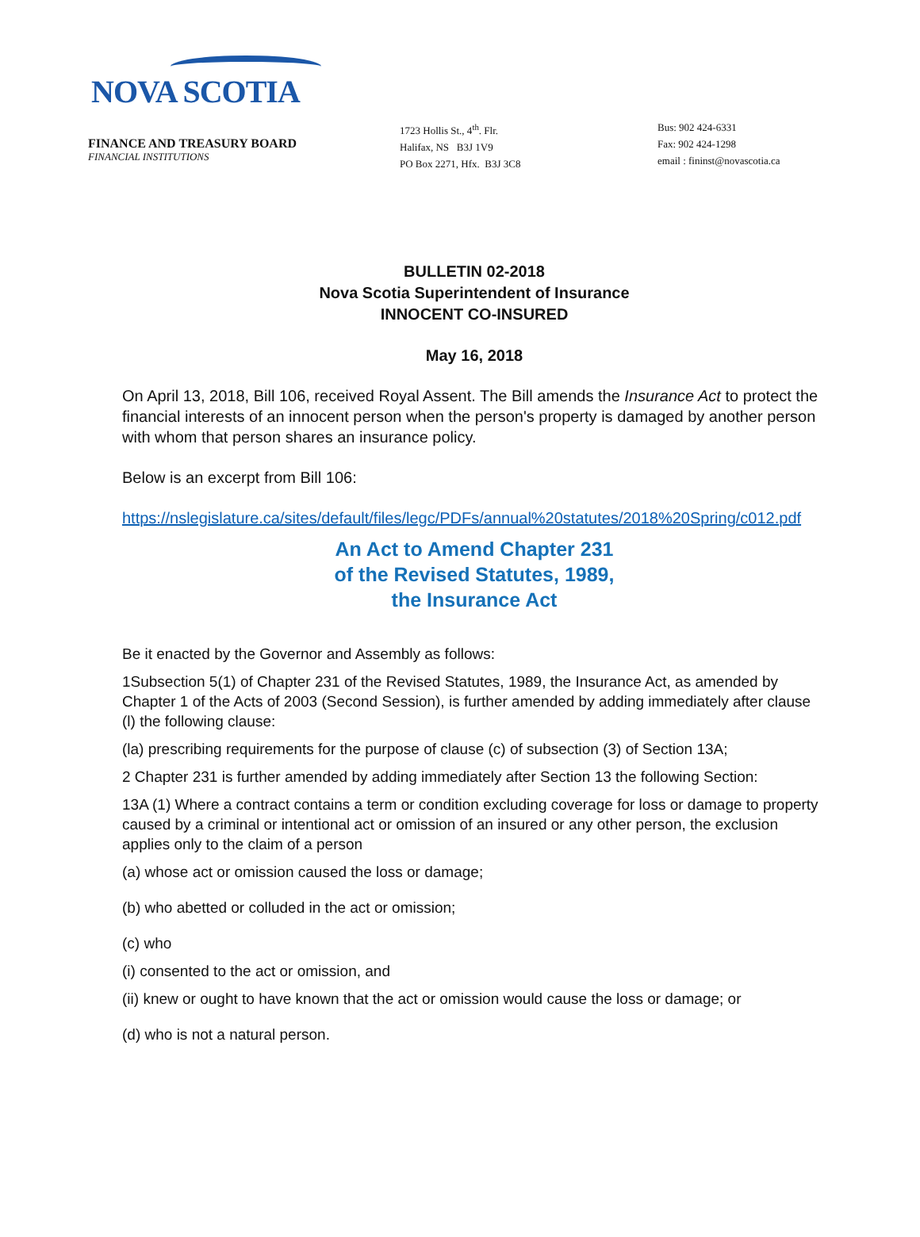NOVA SCOTIA
FINANCE AND TREASURY BOARD
FINANCIAL INSTITUTIONS
1723 Hollis St., 4<sup>th</sup>. Flr.
Halifax, NS B3J 1V9
PO Box 2271, Hfx. B3J 3C8
Bus: 902 424-6331
Fax: 902 424-1298
email : fininst@novascotia.ca
BULLETIN 02-2018
Nova Scotia Superintendent of Insurance
INNOCENT CO-INSURED
May 16, 2018
On April 13, 2018, Bill 106, received Royal Assent. The Bill amends the Insurance Act to protect the financial interests of an innocent person when the person's property is damaged by another person with whom that person shares an insurance policy.
Below is an excerpt from Bill 106:
https://nslegislature.ca/sites/default/files/legc/PDFs/annual%20statutes/2018%20Spring/c012.pdf
An Act to Amend Chapter 231
of the Revised Statutes, 1989,
the Insurance Act
Be it enacted by the Governor and Assembly as follows:
1Subsection 5(1) of Chapter 231 of the Revised Statutes, 1989, the Insurance Act, as amended by Chapter 1 of the Acts of 2003 (Second Session), is further amended by adding immediately after clause (l) the following clause:
(la) prescribing requirements for the purpose of clause (c) of subsection (3) of Section 13A;
2 Chapter 231 is further amended by adding immediately after Section 13 the following Section:
13A (1) Where a contract contains a term or condition excluding coverage for loss or damage to property caused by a criminal or intentional act or omission of an insured or any other person, the exclusion applies only to the claim of a person
(a) whose act or omission caused the loss or damage;
(b) who abetted or colluded in the act or omission;
(c) who
(i) consented to the act or omission, and
(ii) knew or ought to have known that the act or omission would cause the loss or damage; or
(d) who is not a natural person.